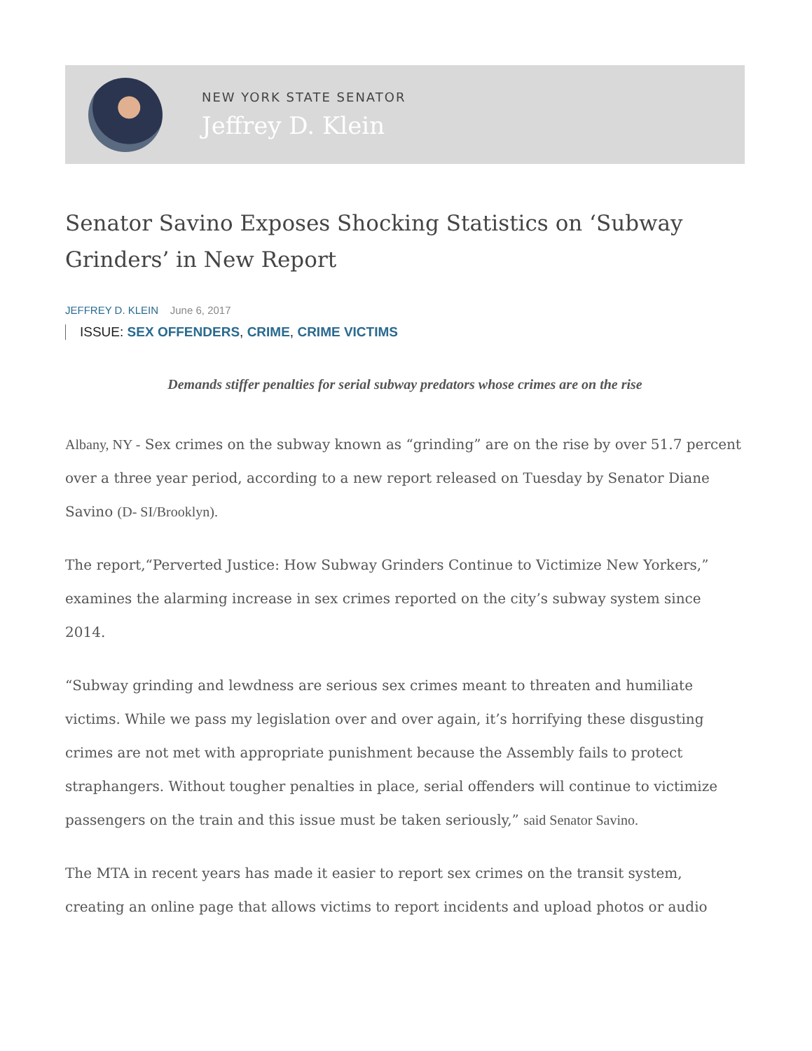NEW YORK STATE SENATOR
Jeffrey D. Klein
Senator Savino Exposes Shocking Statistics on ‘Subway Grinders’ in New Report
JEFFREY D. KLEIN June 6, 2017
ISSUE: SEX OFFENDERS, CRIME, CRIME VICTIMS
Demands stiffer penalties for serial subway predators whose crimes are on the rise
Albany, NY - Sex crimes on the subway known as “grinding” are on the rise by over 51.7 percent over a three year period, according to a new report released on Tuesday by Senator Diane Savino (D- SI/Brooklyn).
The report,“Perverted Justice: How Subway Grinders Continue to Victimize New Yorkers,” examines the alarming increase in sex crimes reported on the city’s subway system since 2014.
“Subway grinding and lewdness are serious sex crimes meant to threaten and humiliate victims. While we pass my legislation over and over again, it’s horrifying these disgusting crimes are not met with appropriate punishment because the Assembly fails to protect straphangers. Without tougher penalties in place, serial offenders will continue to victimize passengers on the train and this issue must be taken seriously,” said Senator Savino.
The MTA in recent years has made it easier to report sex crimes on the transit system, creating an online page that allows victims to report incidents and upload photos or audio